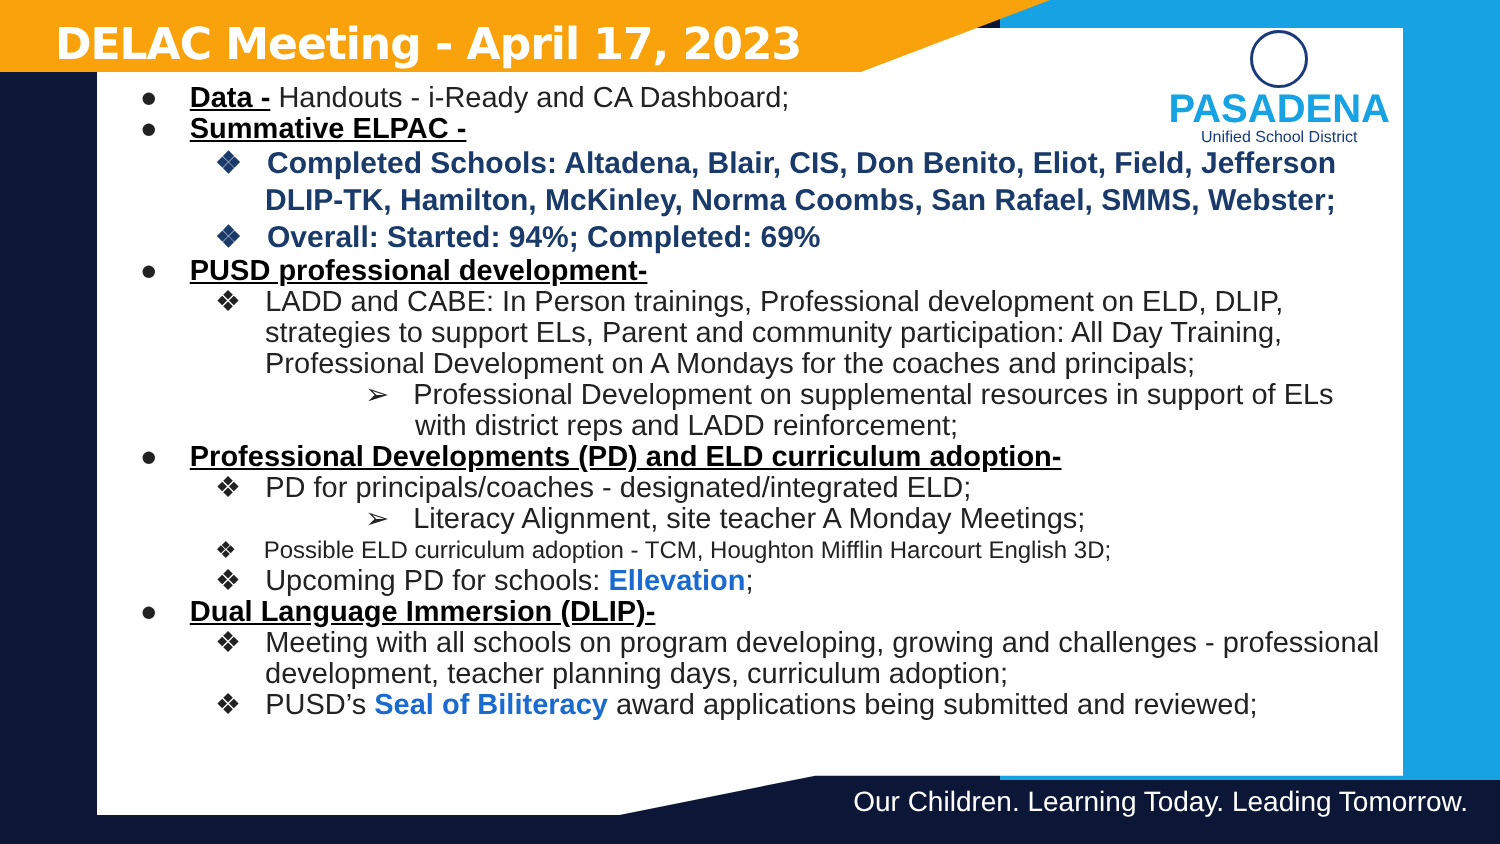DELAC Meeting - April 17, 2023
PASADENA
Unified School District
● Data - Handouts - i-Ready and CA Dashboard;
● Summative ELPAC -
❖ Completed Schools: Altadena, Blair, CIS, Don Benito, Eliot, Field, Jefferson DLIP-TK, Hamilton, McKinley, Norma Coombs, San Rafael, SMMS, Webster;
❖ Overall: Started: 94%; Completed: 69%
● PUSD professional development-
❖ LADD and CABE: In Person trainings, Professional development on ELD, DLIP, strategies to support ELs, Parent and community participation: All Day Training, Professional Development on A Mondays for the coaches and principals;
➢ Professional Development on supplemental resources in support of ELs with district reps and LADD reinforcement;
● Professional Developments (PD) and ELD curriculum adoption-
❖ PD for principals/coaches - designated/integrated ELD;
➢ Literacy Alignment, site teacher A Monday Meetings;
❖ Possible ELD curriculum adoption - TCM, Houghton Mifflin Harcourt English 3D;
❖ Upcoming PD for schools: Ellevation;
● Dual Language Immersion (DLIP)-
❖ Meeting with all schools on program developing, growing and challenges - professional development, teacher planning days, curriculum adoption;
❖ PUSD’s Seal of Biliteracy award applications being submitted and reviewed;
Our Children. Learning Today. Leading Tomorrow.